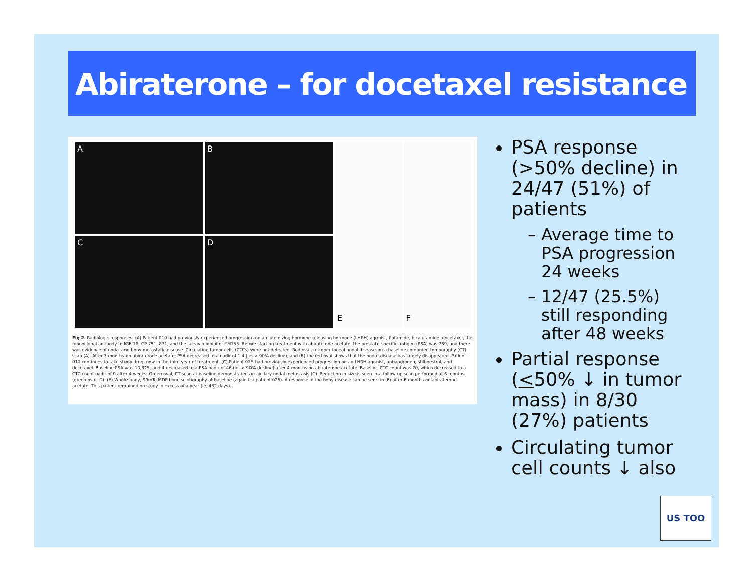Abiraterone – for docetaxel resistance
A B
C D
E
F
Fig 2. Radiologic responses. (A) Patient 010 had previously experienced progression on an luteinizing hormone-releasing hormone (LHRH) agonist, flutamide, bicalutamide, docetaxel, the monoclonal antibody to IGF-1R, CP-751, 871, and the survivin inhibitor YM155. Before starting treatment with abiraterone acetate, the prostate-specific antigen (PSA) was 789, and there was evidence of nodal and bony metastatic disease. Circulating tumor cells (CTCs) were not detected. Red oval, retroperitoneal nodal disease on a baseline computed tomography (CT) scan (A). After 3 months on abiraterone acetate, PSA decreased to a nadir of 1.4 (ie, > 90% decline), and (B) the red oval shows that the nodal disease has largely disappeared. Patient 010 continues to take study drug, now in the third year of treatment. (C) Patient 025 had previously experienced progression on an LHRH agonist, antiandrogen, stilboestrol, and docetaxel. Baseline PSA was 10,325, and it decreased to a PSA nadir of 46 (ie, > 90% decline) after 4 months on abiraterone acetate. Baseline CTC count was 20, which decreased to a CTC count nadir of 0 after 4 weeks. Green oval, CT scan at baseline demonstrated an axillary nodal metastasis (C). Reduction in size is seen in a follow-up scan performed at 6 months (green oval; D). (E) Whole-body, 99mTc-MDP bone scintigraphy at baseline (again for patient 025). A response in the bony disease can be seen in (F) after 6 months on abiraterone acetate. This patient remained on study in excess of a year (ie, 482 days).
PSA response (>50% decline) in 24/47 (51%) of patients
Average time to PSA progression 24 weeks
12/47 (25.5%) still responding after 48 weeks
Partial response (<50% ↓ in tumor mass) in 8/30 (27%) patients
Circulating tumor cell counts ↓ also
US TOO